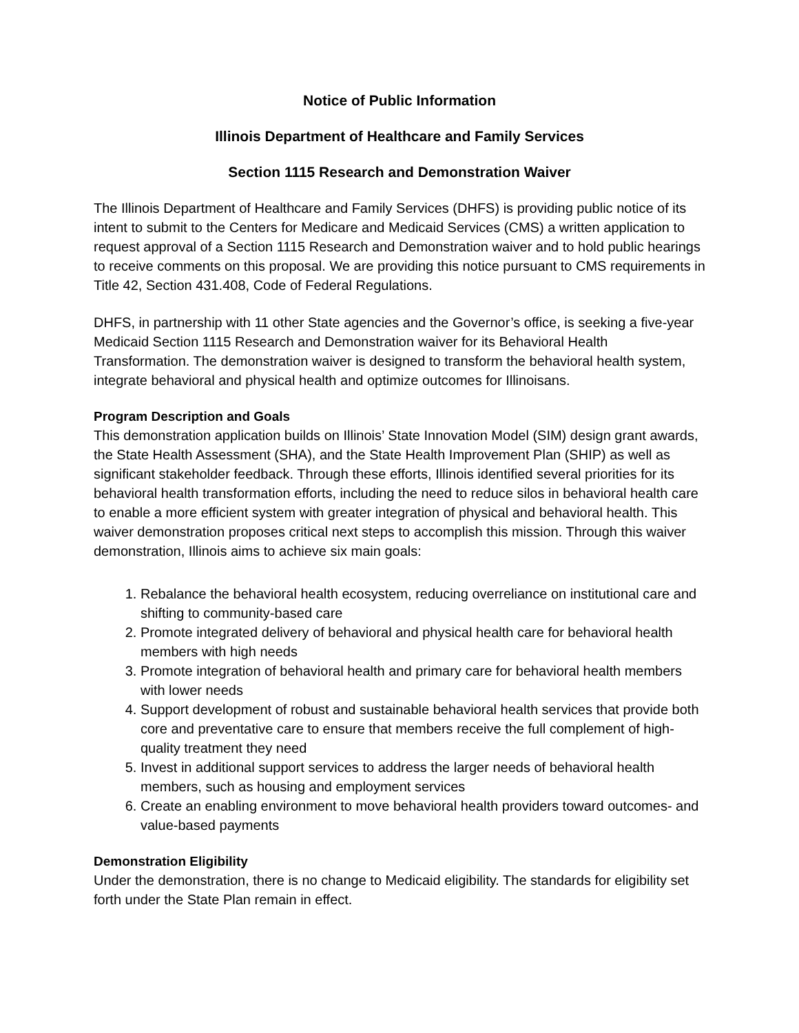Notice of Public Information
Illinois Department of Healthcare and Family Services
Section 1115 Research and Demonstration Waiver
The Illinois Department of Healthcare and Family Services (DHFS) is providing public notice of its intent to submit to the Centers for Medicare and Medicaid Services (CMS) a written application to request approval of a Section 1115 Research and Demonstration waiver and to hold public hearings to receive comments on this proposal. We are providing this notice pursuant to CMS requirements in Title 42, Section 431.408, Code of Federal Regulations.
DHFS, in partnership with 11 other State agencies and the Governor’s office, is seeking a five-year Medicaid Section 1115 Research and Demonstration waiver for its Behavioral Health Transformation. The demonstration waiver is designed to transform the behavioral health system, integrate behavioral and physical health and optimize outcomes for Illinoisans.
Program Description and Goals
This demonstration application builds on Illinois’ State Innovation Model (SIM) design grant awards, the State Health Assessment (SHA), and the State Health Improvement Plan (SHIP) as well as significant stakeholder feedback. Through these efforts, Illinois identified several priorities for its behavioral health transformation efforts, including the need to reduce silos in behavioral health care to enable a more efficient system with greater integration of physical and behavioral health. This waiver demonstration proposes critical next steps to accomplish this mission. Through this waiver demonstration, Illinois aims to achieve six main goals:
1. Rebalance the behavioral health ecosystem, reducing overreliance on institutional care and shifting to community-based care
2. Promote integrated delivery of behavioral and physical health care for behavioral health members with high needs
3. Promote integration of behavioral health and primary care for behavioral health members with lower needs
4. Support development of robust and sustainable behavioral health services that provide both core and preventative care to ensure that members receive the full complement of high-quality treatment they need
5. Invest in additional support services to address the larger needs of behavioral health members, such as housing and employment services
6. Create an enabling environment to move behavioral health providers toward outcomes- and value-based payments
Demonstration Eligibility
Under the demonstration, there is no change to Medicaid eligibility. The standards for eligibility set forth under the State Plan remain in effect.